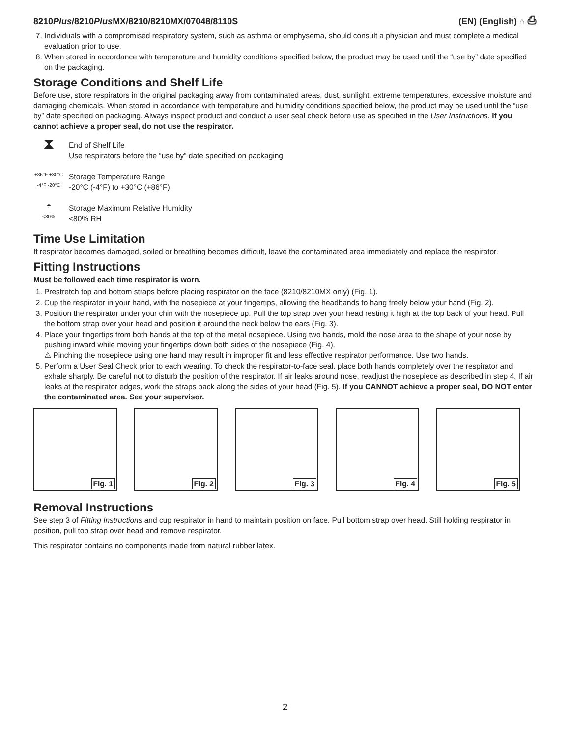8210Plus/8210Plus MX/8210/8210MX/07048/8110S
(EN) (English) ⌂ ⎙
7. Individuals with a compromised respiratory system, such as asthma or emphysema, should consult a physician and must complete a medical evaluation prior to use.
8. When stored in accordance with temperature and humidity conditions specified below, the product may be used until the “use by” date specified on the packaging.
Storage Conditions and Shelf Life
Before use, store respirators in the original packaging away from contaminated areas, dust, sunlight, extreme temperatures, excessive moisture and damaging chemicals. When stored in accordance with temperature and humidity conditions specified below, the product may be used until the “use by” date specified on packaging. Always inspect product and conduct a user seal check before use as specified in the User Instructions. If you cannot achieve a proper seal, do not use the respirator.
⧗
End of Shelf Life
Use respirators before the “use by” date specified on packaging
+86°F +30°C
-4°F -20°C
Storage Temperature Range
-20°C (-4°F) to +30°C (+86°F).
☂
<80%
Storage Maximum Relative Humidity
<80% RH
Time Use Limitation
If respirator becomes damaged, soiled or breathing becomes difficult, leave the contaminated area immediately and replace the respirator.
Fitting Instructions
Must be followed each time respirator is worn.
1. Prestretch top and bottom straps before placing respirator on the face (8210/8210MX only) (Fig. 1).
2. Cup the respirator in your hand, with the nosepiece at your fingertips, allowing the headbands to hang freely below your hand (Fig. 2).
3. Position the respirator under your chin with the nosepiece up. Pull the top strap over your head resting it high at the top back of your head. Pull the bottom strap over your head and position it around the neck below the ears (Fig. 3).
4. Place your fingertips from both hands at the top of the metal nosepiece. Using two hands, mold the nose area to the shape of your nose by pushing inward while moving your fingertips down both sides of the nosepiece (Fig. 4).
⚠ Pinching the nosepiece using one hand may result in improper fit and less effective respirator performance. Use two hands.
5. Perform a User Seal Check prior to each wearing. To check the respirator-to-face seal, place both hands completely over the respirator and exhale sharply. Be careful not to disturb the position of the respirator. If air leaks around nose, readjust the nosepiece as described in step 4. If air leaks at the respirator edges, work the straps back along the sides of your head (Fig. 5). If you CANNOT achieve a proper seal, DO NOT enter the contaminated area. See your supervisor.
Fig. 1 Fig. 2 Fig. 3 Fig. 4 Fig. 5
Removal Instructions
See step 3 of Fitting Instructions and cup respirator in hand to maintain position on face. Pull bottom strap over head. Still holding respirator in position, pull top strap over head and remove respirator.
This respirator contains no components made from natural rubber latex.
2